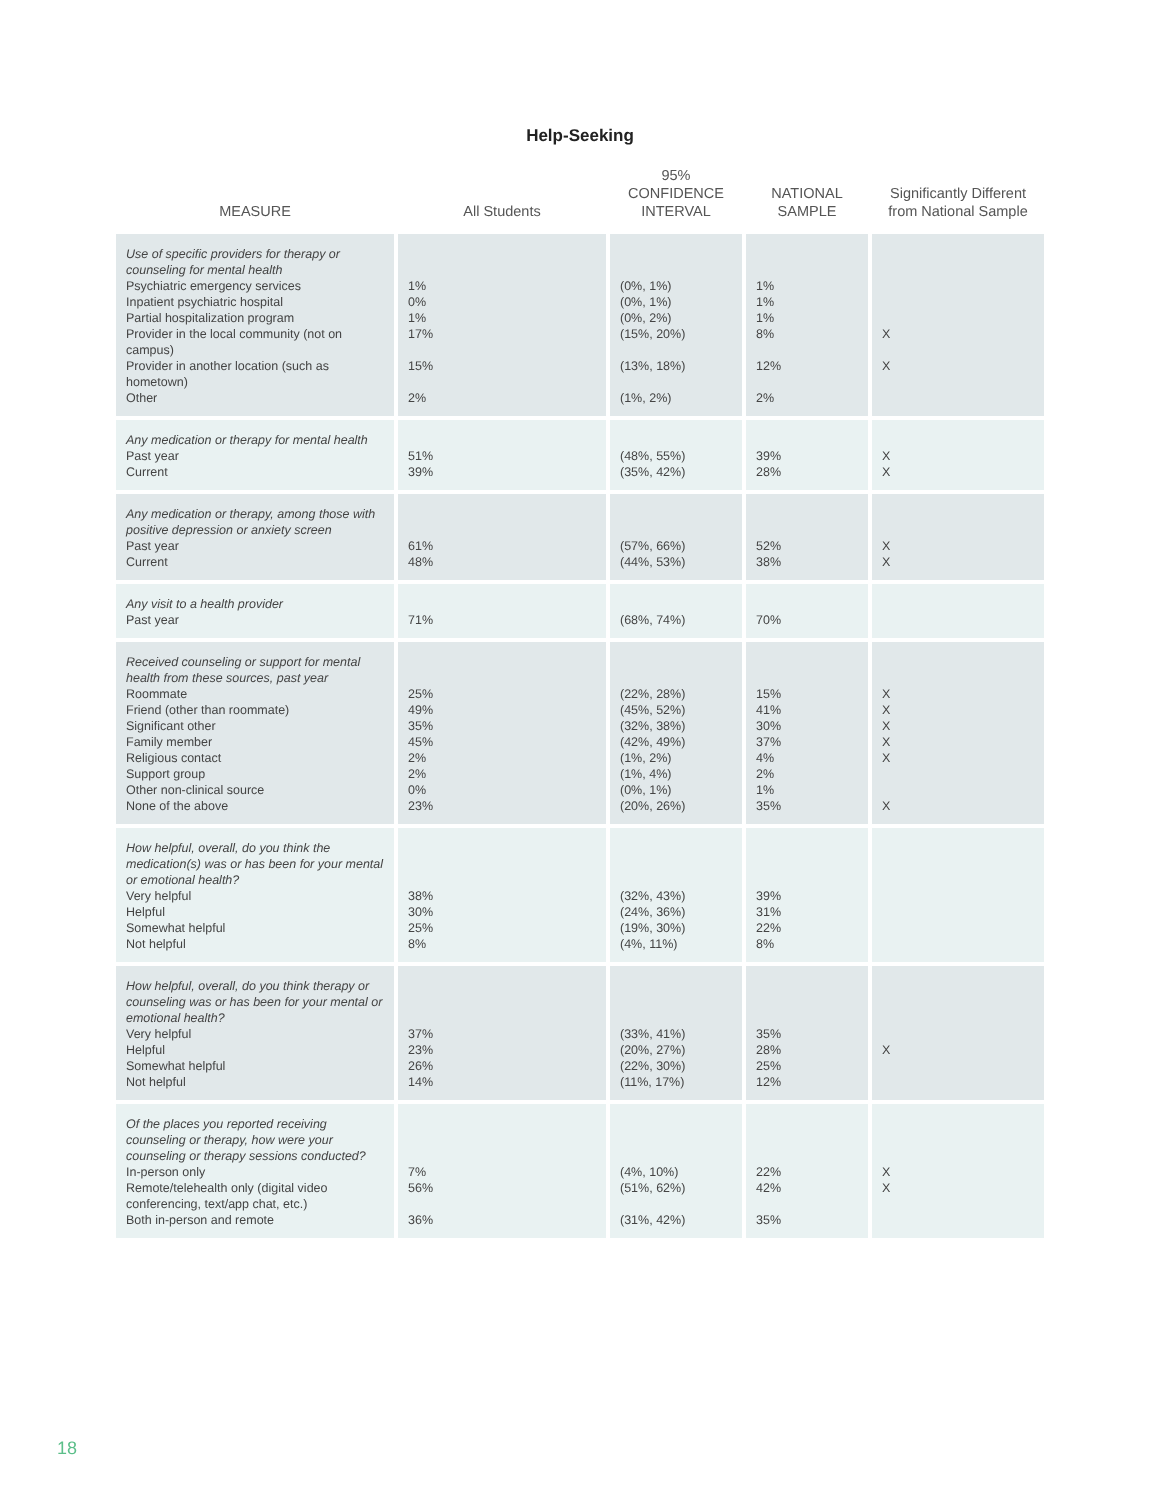Help-Seeking
| MEASURE | All Students | 95% CONFIDENCE INTERVAL | NATIONAL SAMPLE | Significantly Different from National Sample |
| --- | --- | --- | --- | --- |
| Use of specific providers for therapy or counseling for mental health Psychiatric emergency services Inpatient psychiatric hospital Partial hospitalization program Provider in the local community (not on campus) Provider in another location (such as hometown) Other | 1% 0% 1% 17% 15% 2% | (0%, 1%) (0%, 1%) (0%, 2%) (15%, 20%) (13%, 18%) (1%, 2%) | 1% 1% 1% 8% 12% 2% | X X |
| Any medication or therapy for mental health Past year Current | 51% 39% | (48%, 55%) (35%, 42%) | 39% 28% | X X |
| Any medication or therapy, among those with positive depression or anxiety screen Past year Current | 61% 48% | (57%, 66%) (44%, 53%) | 52% 38% | X X |
| Any visit to a health provider Past year | 71% | (68%, 74%) | 70% | |
| Received counseling or support for mental health from these sources, past year Roommate Friend (other than roommate) Significant other Family member Religious contact Support group Other non-clinical source None of the above | 25% 49% 35% 45% 2% 2% 0% 23% | (22%, 28%) (45%, 52%) (32%, 38%) (42%, 49%) (1%, 2%) (1%, 4%) (0%, 1%) (20%, 26%) | 15% 41% 30% 37% 4% 2% 1% 35% | X X X X X X |
| How helpful, overall, do you think the medication(s) was or has been for your mental or emotional health? Very helpful Helpful Somewhat helpful Not helpful | 38% 30% 25% 8% | (32%, 43%) (24%, 36%) (19%, 30%) (4%, 11%) | 39% 31% 22% 8% | |
| How helpful, overall, do you think therapy or counseling was or has been for your mental or emotional health? Very helpful Helpful Somewhat helpful Not helpful | 37% 23% 26% 14% | (33%, 41%) (20%, 27%) (22%, 30%) (11%, 17%) | 35% 28% 25% 12% | X |
| Of the places you reported receiving counseling or therapy, how were your counseling or therapy sessions conducted? In-person only Remote/telehealth only (digital video conferencing, text/app chat, etc.) Both in-person and remote | 7% 56% 36% | (4%, 10%) (51%, 62%) (31%, 42%) | 22% 42% 35% | X X |
18